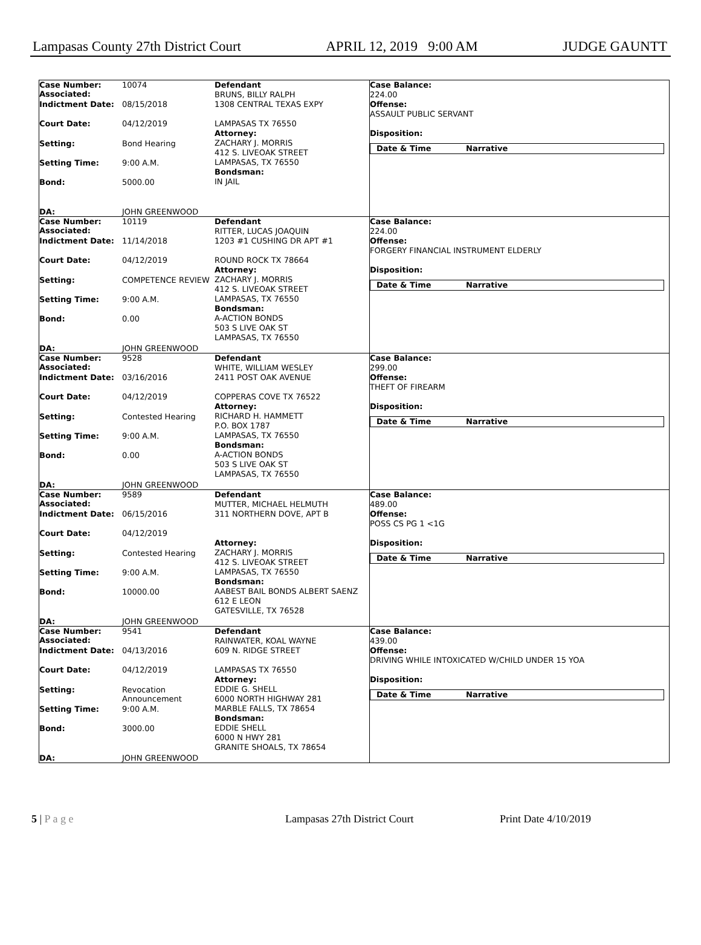Lampasas County 27th District Court APRIL 12, 2019 9:00 AM JUDGE GAUNTT
Case Number:
Associated: 10074
Indictment Date: 08/15/2018
Court Date: 04/12/2019
Setting: Bond Hearing
Setting Time: 9:00 A.M.
Bond: 5000.00
DA: JOHN GREENWOOD
Defendant
BRUNS, BILLY RALPH
1308 CENTRAL TEXAS EXPY
LAMPASAS TX 76550
Attorney:
ZACHARY J. MORRIS
412 S. LIVEOAK STREET
LAMPASAS, TX 76550
Bondsman:
IN JAIL
Case Balance:
224.00
Offense:
ASSAULT PUBLIC SERVANT
Disposition:
Date & Time Narrative
Case Number:
Associated: 10119
Indictment Date: 11/14/2018
Court Date: 04/12/2019
Setting: COMPETENCE REVIEW
Setting Time: 9:00 A.M.
Bond: 0.00
DA: JOHN GREENWOOD
Defendant
RITTER, LUCAS JOAQUIN
1203 #1 CUSHING DR APT #1
ROUND ROCK TX 78664
Attorney:
ZACHARY J. MORRIS
412 S. LIVEOAK STREET
LAMPASAS, TX 76550
Bondsman:
A-ACTION BONDS
503 S LIVE OAK ST
LAMPASAS, TX 76550
Case Balance:
224.00
Offense:
FORGERY FINANCIAL INSTRUMENT ELDERLY
Disposition:
Date & Time Narrative
Case Number:
Associated: 9528
Indictment Date: 03/16/2016
Court Date: 04/12/2019
Setting: Contested Hearing
Setting Time: 9:00 A.M.
Bond: 0.00
DA: JOHN GREENWOOD
Defendant
WHITE, WILLIAM WESLEY
2411 POST OAK AVENUE
COPPERAS COVE TX 76522
Attorney:
RICHARD H. HAMMETT
P.O. BOX 1787
LAMPASAS, TX 76550
Bondsman:
A-ACTION BONDS
503 S LIVE OAK ST
LAMPASAS, TX 76550
Case Balance:
299.00
Offense:
THEFT OF FIREARM
Disposition:
Date & Time Narrative
Case Number:
Associated: 9589
Indictment Date: 06/15/2016
Court Date: 04/12/2019
Setting: Contested Hearing
Setting Time: 9:00 A.M.
Bond: 10000.00
DA: JOHN GREENWOOD
Defendant
MUTTER, MICHAEL HELMUTH
311 NORTHERN DOVE, APT B
Attorney:
ZACHARY J. MORRIS
412 S. LIVEOAK STREET
LAMPASAS, TX 76550
Bondsman:
AABEST BAIL BONDS ALBERT SAENZ
612 E LEON
GATESVILLE, TX 76528
Case Balance:
489.00
Offense:
POSS CS PG 1 <1G
Disposition:
Date & Time Narrative
Case Number:
Associated: 9541
Indictment Date: 04/13/2016
Court Date: 04/12/2019
Setting: Revocation
Announcement
Setting Time: 9:00 A.M.
Bond: 3000.00
DA: JOHN GREENWOOD
Defendant
RAINWATER, KOAL WAYNE
609 N. RIDGE STREET
LAMPASAS TX 76550
Attorney:
EDDIE G. SHELL
6000 NORTH HIGHWAY 281
MARBLE FALLS, TX 78654
Bondsman:
EDDIE SHELL
6000 N HWY 281
GRANITE SHOALS, TX 78654
Case Balance:
439.00
Offense:
DRIVING WHILE INTOXICATED W/CHILD UNDER 15 YOA
Disposition:
Date & Time Narrative
5 | P a g e Lampasas 27th District Court Print Date 4/10/2019